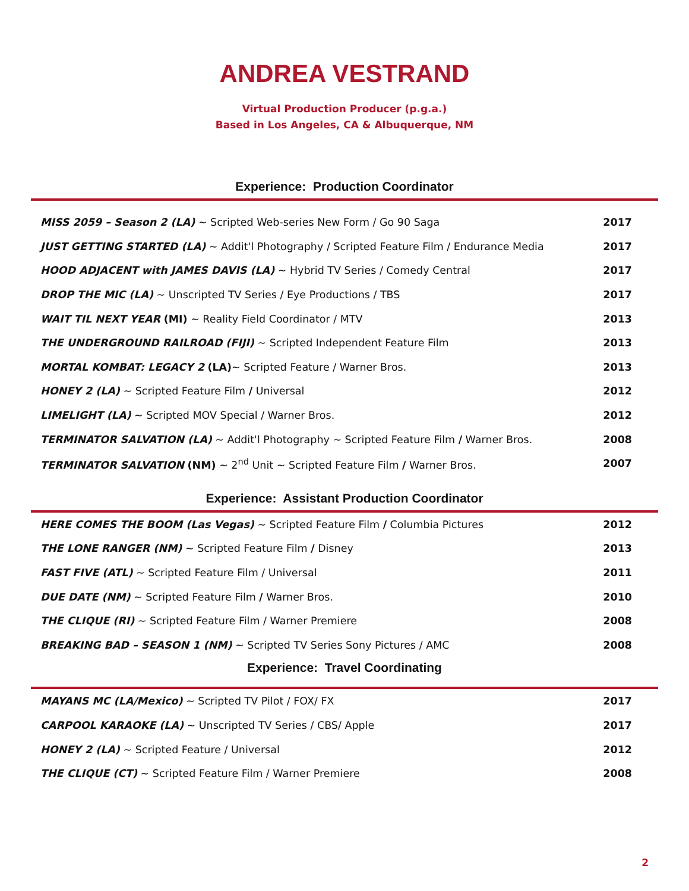ANDREA VESTRAND
Virtual Production Producer (p.g.a.)
Based in Los Angeles, CA & Albuquerque, NM
Experience: Production Coordinator
| MISS 2059 – Season 2 (LA) ~ Scripted Web-series New Form / Go 90 Saga | 2017 |
| JUST GETTING STARTED (LA) ~ Addit'l Photography / Scripted Feature Film / Endurance Media | 2017 |
| HOOD ADJACENT with JAMES DAVIS (LA) ~ Hybrid TV Series / Comedy Central | 2017 |
| DROP THE MIC (LA) ~ Unscripted TV Series / Eye Productions / TBS | 2017 |
| WAIT TIL NEXT YEAR (MI) ~ Reality Field Coordinator / MTV | 2013 |
| THE UNDERGROUND RAILROAD (FIJI) ~ Scripted Independent Feature Film | 2013 |
| MORTAL KOMBAT: LEGACY 2 (LA) ~ Scripted Feature / Warner Bros. | 2013 |
| HONEY 2 (LA) ~ Scripted Feature Film / Universal | 2012 |
| LIMELIGHT (LA) ~ Scripted MOV Special / Warner Bros. | 2012 |
| TERMINATOR SALVATION (LA) ~ Addit'l Photography ~ Scripted Feature Film / Warner Bros. | 2008 |
| TERMINATOR SALVATION (NM) ~ 2<sup>nd</sup> Unit ~ Scripted Feature Film / Warner Bros. | 2007 |
Experience: Assistant Production Coordinator
| HERE COMES THE BOOM (Las Vegas) ~ Scripted Feature Film / Columbia Pictures | 2012 |
| THE LONE RANGER (NM) ~ Scripted Feature Film / Disney | 2013 |
| FAST FIVE (ATL) ~ Scripted Feature Film / Universal | 2011 |
| DUE DATE (NM) ~ Scripted Feature Film / Warner Bros. | 2010 |
| THE CLIQUE (RI) ~ Scripted Feature Film / Warner Premiere | 2008 |
| BREAKING BAD – SEASON 1 (NM) ~ Scripted TV Series Sony Pictures / AMC | 2008 |
Experience: Travel Coordinating
| MAYANS MC (LA/Mexico) ~ Scripted TV Pilot / FOX/ FX | 2017 |
| CARPOOL KARAOKE (LA) ~ Unscripted TV Series / CBS/ Apple | 2017 |
| HONEY 2 (LA) ~ Scripted Feature / Universal | 2012 |
| THE CLIQUE (CT) ~ Scripted Feature Film / Warner Premiere | 2008 |
2